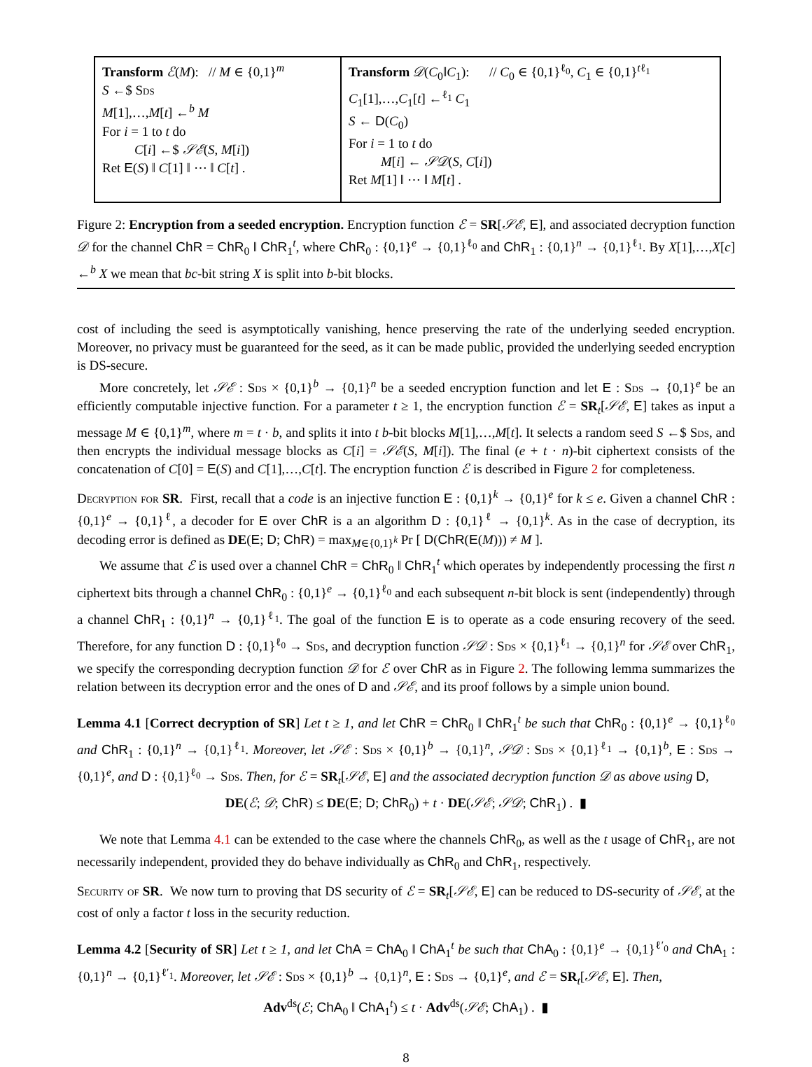Transform ℰ(M): // M ∈ {0,1}<sup>m</sup>
S ←$ Sds
M[1],…,M[t] ←<sup>b</sup> M
For i = 1 to t do
C[i] ←$ 𝒮ℰ(S, M[i])
Ret E(S) ‖ C[1] ‖ ⋯ ‖ C[t] .
Transform 𝒟(C<sub>0</sub>‖C<sub>1</sub>): // C<sub>0</sub> ∈ {0,1}<sup>ℓ<sub>0</sub></sup>, C<sub>1</sub> ∈ {0,1}<sup>tℓ<sub>1</sub></sup>
C<sub>1</sub>[1],…,C<sub>1</sub>[t] ←<sup>ℓ<sub>1</sub></sup> C<sub>1</sub>
S ← D(C<sub>0</sub>)
For i = 1 to t do
M[i] ← 𝒮𝒟(S, C[i])
Ret M[1] ‖ ⋯ ‖ M[t] .
Figure 2: Encryption from a seeded encryption. Encryption function ℰ = SR[𝒮ℰ, E], and associated decryption function 𝒟 for the channel ChR = ChR<sub>0</sub> ‖ ChR<sub>1</sub><sup>t</sup>, where ChR<sub>0</sub> : {0,1}<sup>e</sup> → {0,1}<sup>ℓ<sub>0</sub></sup> and ChR<sub>1</sub> : {0,1}<sup>n</sup> → {0,1}<sup>ℓ<sub>1</sub></sup>. By X[1],…,X[c] ←<sup>b</sup> X we mean that bc-bit string X is split into b-bit blocks.
cost of including the seed is asymptotically vanishing, hence preserving the rate of the underlying seeded encryption. Moreover, no privacy must be guaranteed for the seed, as it can be made public, provided the underlying seeded encryption is DS-secure.
More concretely, let 𝒮ℰ : Sds × {0,1}<sup>b</sup> → {0,1}<sup>n</sup> be a seeded encryption function and let E : Sds → {0,1}<sup>e</sup> be an efficiently computable injective function. For a parameter t ≥ 1, the encryption function ℰ = SR<sub>t</sub>[𝒮ℰ, E] takes as input a message M ∈ {0,1}<sup>m</sup>, where m = t · b, and splits it into t b-bit blocks M[1],…,M[t]. It selects a random seed S ←$ Sds, and then encrypts the individual message blocks as C[i] = 𝒮ℰ(S, M[i]). The final (e + t · n)-bit ciphertext consists of the concatenation of C[0] = E(S) and C[1],…,C[t]. The encryption function ℰ is described in Figure 2 for completeness.
Decryption for SR. First, recall that a code is an injective function E : {0,1}<sup>k</sup> → {0,1}<sup>e</sup> for k ≤ e. Given a channel ChR : {0,1}<sup>e</sup> → {0,1}<sup>ℓ</sup>, a decoder for E over ChR is a an algorithm D : {0,1}<sup>ℓ</sup> → {0,1}<sup>k</sup>. As in the case of decryption, its decoding error is defined as DE(E; D; ChR) = max<sub>M∈{0,1}<sup>k</sup></sub> Pr [ D(ChR(E(M))) ≠ M ].
We assume that ℰ is used over a channel ChR = ChR<sub>0</sub> ‖ ChR<sub>1</sub><sup>t</sup> which operates by independently processing the first n ciphertext bits through a channel ChR<sub>0</sub> : {0,1}<sup>e</sup> → {0,1}<sup>ℓ<sub>0</sub></sup> and each subsequent n-bit block is sent (independently) through a channel ChR<sub>1</sub> : {0,1}<sup>n</sup> → {0,1}<sup>ℓ<sub>1</sub></sup>. The goal of the function E is to operate as a code ensuring recovery of the seed. Therefore, for any function D : {0,1}<sup>ℓ<sub>0</sub></sup> → Sds, and decryption function 𝒮𝒟 : Sds × {0,1}<sup>ℓ<sub>1</sub></sup> → {0,1}<sup>n</sup> for 𝒮ℰ over ChR<sub>1</sub>, we specify the corresponding decryption function 𝒟 for ℰ over ChR as in Figure 2. The following lemma summarizes the relation between its decryption error and the ones of D and 𝒮ℰ, and its proof follows by a simple union bound.
Lemma 4.1 [Correct decryption of SR] Let t ≥ 1, and let ChR = ChR<sub>0</sub> ‖ ChR<sub>1</sub><sup>t</sup> be such that ChR<sub>0</sub> : {0,1}<sup>e</sup> → {0,1}<sup>ℓ<sub>0</sub></sup> and ChR<sub>1</sub> : {0,1}<sup>n</sup> → {0,1}<sup>ℓ<sub>1</sub></sup>. Moreover, let 𝒮ℰ : Sds × {0,1}<sup>b</sup> → {0,1}<sup>n</sup>, 𝒮𝒟 : Sds × {0,1}<sup>ℓ<sub>1</sub></sup> → {0,1}<sup>b</sup>, E : Sds → {0,1}<sup>e</sup>, and D : {0,1}<sup>ℓ<sub>0</sub></sup> → Sds. Then, for ℰ = SR<sub>t</sub>[𝒮ℰ, E] and the associated decryption function 𝒟 as above using D,
DE(ℰ; 𝒟; ChR) ≤ DE(E; D; ChR<sub>0</sub>) + t · DE(𝒮ℰ; 𝒮𝒟; ChR<sub>1</sub>) . ▮
We note that Lemma 4.1 can be extended to the case where the channels ChR<sub>0</sub>, as well as the t usage of ChR<sub>1</sub>, are not necessarily independent, provided they do behave individually as ChR<sub>0</sub> and ChR<sub>1</sub>, respectively.
Security of SR. We now turn to proving that DS security of ℰ = SR<sub>t</sub>[𝒮ℰ, E] can be reduced to DS-security of 𝒮ℰ, at the cost of only a factor t loss in the security reduction.
Lemma 4.2 [Security of SR] Let t ≥ 1, and let ChA = ChA<sub>0</sub> ‖ ChA<sub>1</sub><sup>t</sup> be such that ChA<sub>0</sub> : {0,1}<sup>e</sup> → {0,1}<sup>ℓ′<sub>0</sub></sup> and ChA<sub>1</sub> : {0,1}<sup>n</sup> → {0,1}<sup>ℓ′<sub>1</sub></sup>. Moreover, let 𝒮ℰ : Sds × {0,1}<sup>b</sup> → {0,1}<sup>n</sup>, E : Sds → {0,1}<sup>e</sup>, and ℰ = SR<sub>t</sub>[𝒮ℰ, E]. Then,
Adv<sup>ds</sup>(ℰ; ChA<sub>0</sub> ‖ ChA<sub>1</sub><sup>t</sup>) ≤ t · Adv<sup>ds</sup>(𝒮ℰ; ChA<sub>1</sub>) . ▮
8